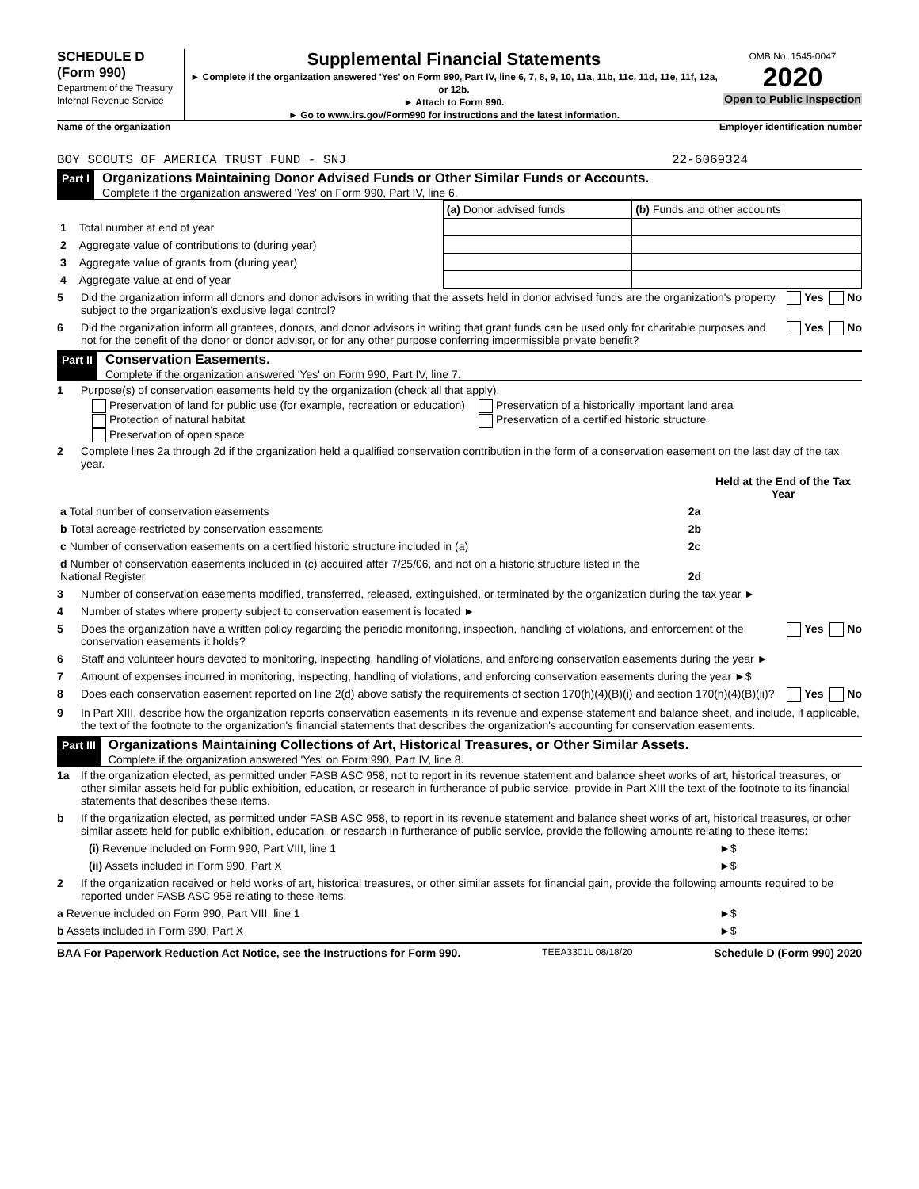SCHEDULE D
(Form 990)
Department of the Treasury
Internal Revenue Service
Supplemental Financial Statements
► Complete if the organization answered 'Yes' on Form 990, Part IV, line 6, 7, 8, 9, 10, 11a, 11b, 11c, 11d, 11e, 11f, 12a, or 12b.
► Attach to Form 990.
► Go to www.irs.gov/Form990 for instructions and the latest information.
OMB No. 1545-0047
2020
Open to Public Inspection
Name of the organization Employer identification number
BOY SCOUTS OF AMERICA TRUST FUND - SNJ 22-6069324
Part I Organizations Maintaining Donor Advised Funds or Other Similar Funds or Accounts.
Complete if the organization answered 'Yes' on Form 990, Part IV, line 6.
| | | (a) Donor advised funds | (b) Funds and other accounts |
| 1 | Total number at end of year | | |
| 2 | Aggregate value of contributions to (during year) | | |
| 3 | Aggregate value of grants from (during year) | | |
| 4 | Aggregate value at end of year | | |
5 Did the organization inform all donors and donor advisors in writing that the assets held in donor advised funds are the organization's property, subject to the organization's exclusive legal control? Yes No
6 Did the organization inform all grantees, donors, and donor advisors in writing that grant funds can be used only for charitable purposes and not for the benefit of the donor or donor advisor, or for any other purpose conferring impermissible private benefit? Yes No
Part II Conservation Easements.
Complete if the organization answered 'Yes' on Form 990, Part IV, line 7.
1 Purpose(s) of conservation easements held by the organization (check all that apply).
Preservation of land for public use (for example, recreation or education)
Protection of natural habitat
Preservation of open space
Preservation of a historically important land area
Preservation of a certified historic structure
2 Complete lines 2a through 2d if the organization held a qualified conservation contribution in the form of a conservation easement on the last day of the tax year.
| | | Held at the End of the Tax Year |
| a Total number of conservation easements | 2a | |
| b Total acreage restricted by conservation easements | 2b | |
| c Number of conservation easements on a certified historic structure included in (a) | 2c | |
| d Number of conservation easements included in (c) acquired after 7/25/06, and not on a historic structure listed in the National Register | 2d | |
3 Number of conservation easements modified, transferred, released, extinguished, or terminated by the organization during the tax year ►
4 Number of states where property subject to conservation easement is located ►
5 Does the organization have a written policy regarding the periodic monitoring, inspection, handling of violations, and enforcement of the conservation easements it holds? Yes No
6 Staff and volunteer hours devoted to monitoring, inspecting, handling of violations, and enforcing conservation easements during the year ►
7 Amount of expenses incurred in monitoring, inspecting, handling of violations, and enforcing conservation easements during the year ►$
8 Does each conservation easement reported on line 2(d) above satisfy the requirements of section 170(h)(4)(B)(i) and section 170(h)(4)(B)(ii)? Yes No
9 In Part XIII, describe how the organization reports conservation easements in its revenue and expense statement and balance sheet, and include, if applicable, the text of the footnote to the organization's financial statements that describes the organization's accounting for conservation easements.
Part III Organizations Maintaining Collections of Art, Historical Treasures, or Other Similar Assets.
Complete if the organization answered 'Yes' on Form 990, Part IV, line 8.
1a If the organization elected, as permitted under FASB ASC 958, not to report in its revenue statement and balance sheet works of art, historical treasures, or other similar assets held for public exhibition, education, or research in furtherance of public service, provide in Part XIII the text of the footnote to its financial statements that describes these items.
b If the organization elected, as permitted under FASB ASC 958, to report in its revenue statement and balance sheet works of art, historical treasures, or other similar assets held for public exhibition, education, or research in furtherance of public service, provide the following amounts relating to these items:
(i) Revenue included on Form 990, Part VIII, line 1 ►$
(ii) Assets included in Form 990, Part X ►$
2 If the organization received or held works of art, historical treasures, or other similar assets for financial gain, provide the following amounts required to be reported under FASB ASC 958 relating to these items:
a Revenue included on Form 990, Part VIII, line 1 ►$
b Assets included in Form 990, Part X ►$
BAA For Paperwork Reduction Act Notice, see the Instructions for Form 990. TEEA3301L 08/18/20 Schedule D (Form 990) 2020